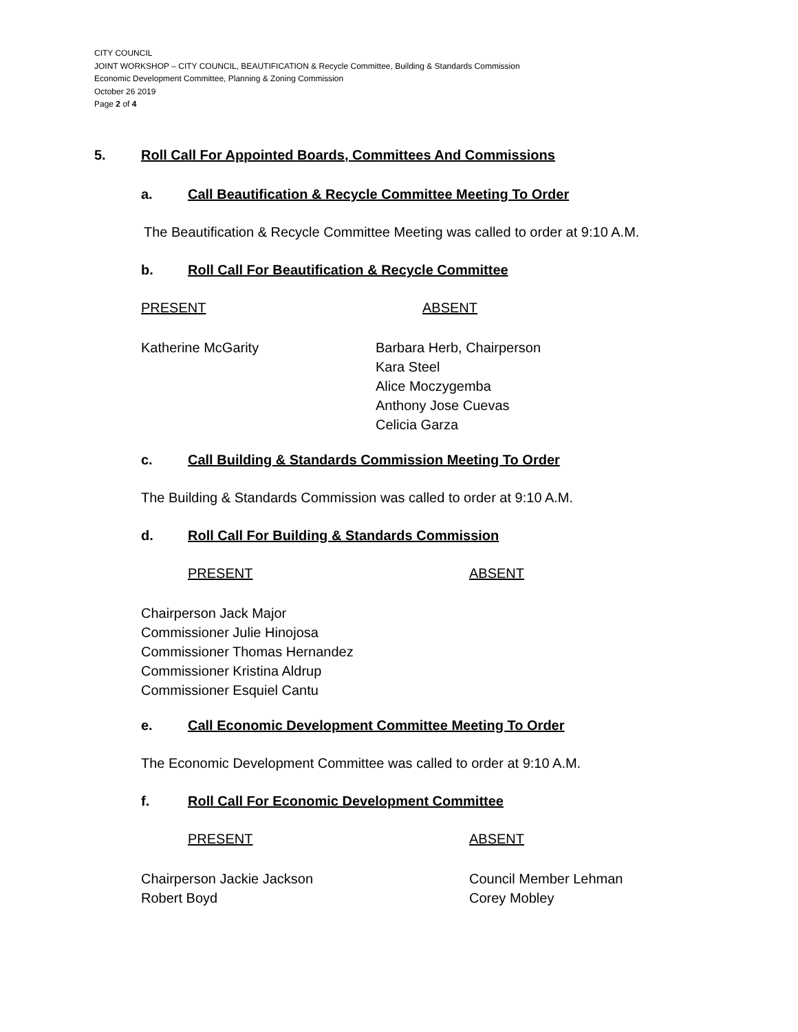CITY COUNCIL
JOINT WORKSHOP – CITY COUNCIL, BEAUTIFICATION & Recycle Committee, Building & Standards Commission
Economic Development Committee, Planning & Zoning Commission
October 26 2019
Page 2 of 4
5. Roll Call For Appointed Boards, Committees And Commissions
a. Call Beautification & Recycle Committee Meeting To Order
The Beautification & Recycle Committee Meeting was called to order at 9:10 A.M.
b. Roll Call For Beautification & Recycle Committee
PRESENT ABSENT
Katherine McGarity Barbara Herb, Chairperson
Kara Steel
Alice Moczygemba
Anthony Jose Cuevas
Celicia Garza
c. Call Building & Standards Commission Meeting To Order
The Building & Standards Commission was called to order at 9:10 A.M.
d. Roll Call For Building & Standards Commission
PRESENT ABSENT
Chairperson Jack Major
Commissioner Julie Hinojosa
Commissioner Thomas Hernandez
Commissioner Kristina Aldrup
Commissioner Esquiel Cantu
e. Call Economic Development Committee Meeting To Order
The Economic Development Committee was called to order at 9:10 A.M.
f. Roll Call For Economic Development Committee
PRESENT ABSENT
Chairperson Jackie Jackson
Robert Boyd
Council Member Lehman
Corey Mobley